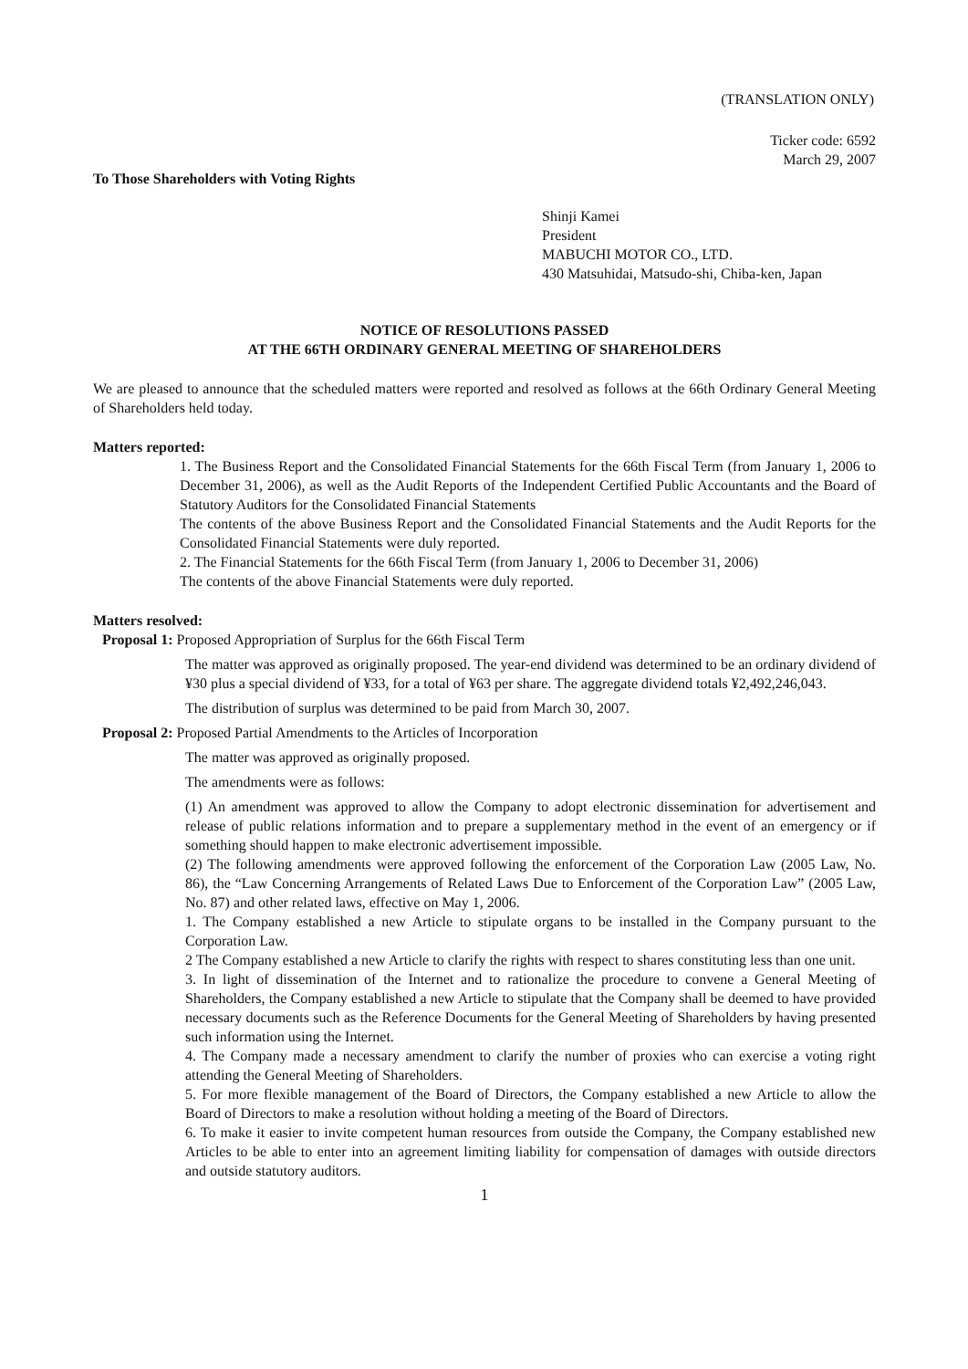(TRANSLATION ONLY)
Ticker code: 6592
March 29, 2007
To Those Shareholders with Voting Rights
Shinji Kamei
President
MABUCHI MOTOR CO., LTD.
430 Matsuhidai, Matsudo-shi, Chiba-ken, Japan
NOTICE OF RESOLUTIONS PASSED
AT THE 66TH ORDINARY GENERAL MEETING OF SHAREHOLDERS
We are pleased to announce that the scheduled matters were reported and resolved as follows at the 66th Ordinary General Meeting of Shareholders held today.
Matters reported:
1. The Business Report and the Consolidated Financial Statements for the 66th Fiscal Term (from January 1, 2006 to December 31, 2006), as well as the Audit Reports of the Independent Certified Public Accountants and the Board of Statutory Auditors for the Consolidated Financial Statements
The contents of the above Business Report and the Consolidated Financial Statements and the Audit Reports for the Consolidated Financial Statements were duly reported.
2. The Financial Statements for the 66th Fiscal Term (from January 1, 2006 to December 31, 2006)
The contents of the above Financial Statements were duly reported.
Matters resolved:
Proposal 1: Proposed Appropriation of Surplus for the 66th Fiscal Term
The matter was approved as originally proposed. The year-end dividend was determined to be an ordinary dividend of ¥30 plus a special dividend of ¥33, for a total of ¥63 per share. The aggregate dividend totals ¥2,492,246,043.
The distribution of surplus was determined to be paid from March 30, 2007.
Proposal 2: Proposed Partial Amendments to the Articles of Incorporation
The matter was approved as originally proposed.
The amendments were as follows:
(1) An amendment was approved to allow the Company to adopt electronic dissemination for advertisement and release of public relations information and to prepare a supplementary method in the event of an emergency or if something should happen to make electronic advertisement impossible.
(2) The following amendments were approved following the enforcement of the Corporation Law (2005 Law, No. 86), the “Law Concerning Arrangements of Related Laws Due to Enforcement of the Corporation Law” (2005 Law, No. 87) and other related laws, effective on May 1, 2006.
1. The Company established a new Article to stipulate organs to be installed in the Company pursuant to the Corporation Law.
2 The Company established a new Article to clarify the rights with respect to shares constituting less than one unit.
3. In light of dissemination of the Internet and to rationalize the procedure to convene a General Meeting of Shareholders, the Company established a new Article to stipulate that the Company shall be deemed to have provided necessary documents such as the Reference Documents for the General Meeting of Shareholders by having presented such information using the Internet.
4. The Company made a necessary amendment to clarify the number of proxies who can exercise a voting right attending the General Meeting of Shareholders.
5. For more flexible management of the Board of Directors, the Company established a new Article to allow the Board of Directors to make a resolution without holding a meeting of the Board of Directors.
6. To make it easier to invite competent human resources from outside the Company, the Company established new Articles to be able to enter into an agreement limiting liability for compensation of damages with outside directors and outside statutory auditors.
1